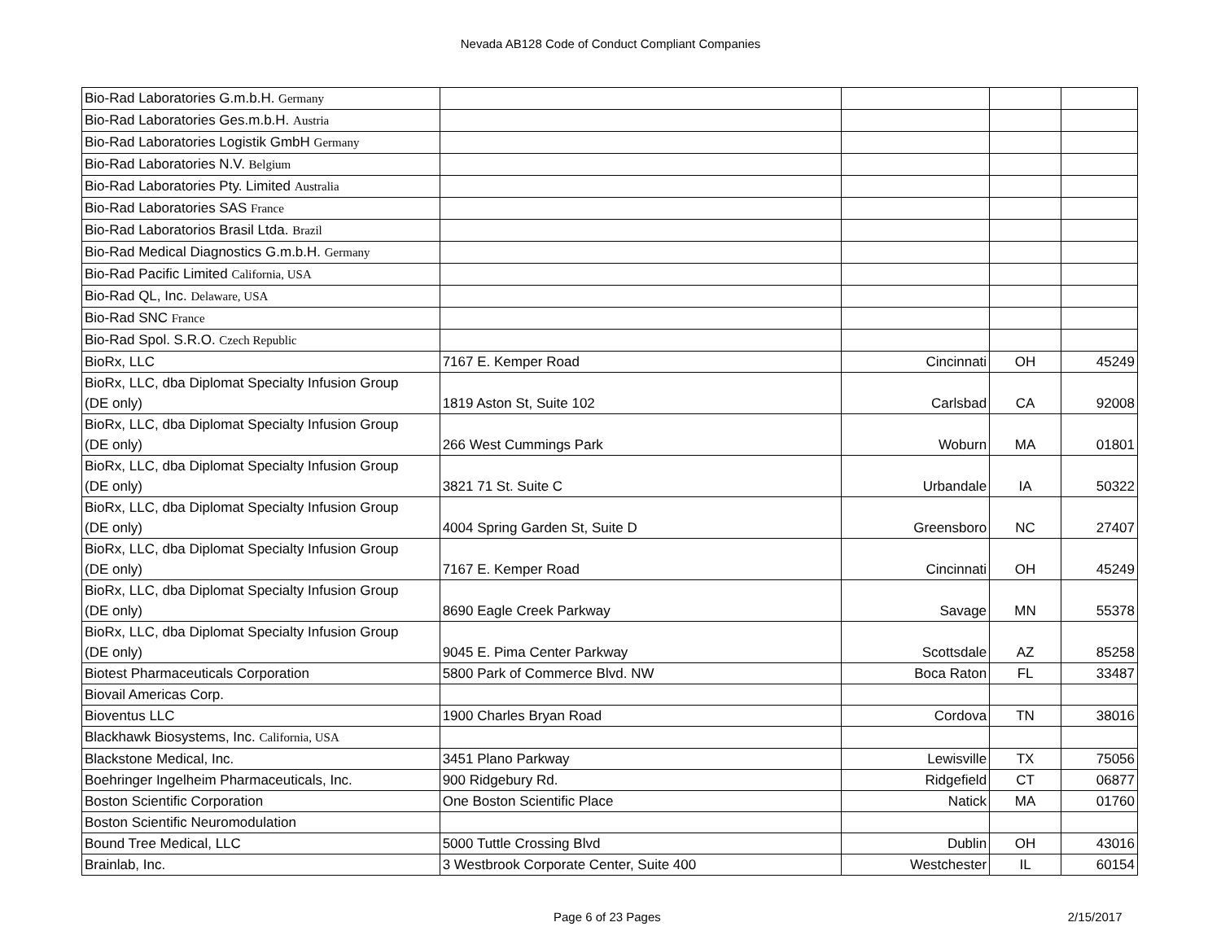Nevada AB128 Code of Conduct Compliant Companies
| Bio-Rad Laboratories G.m.b.H. Germany | | | | |
| Bio-Rad Laboratories Ges.m.b.H. Austria | | | | |
| Bio-Rad Laboratories Logistik GmbH Germany | | | | |
| Bio-Rad Laboratories N.V. Belgium | | | | |
| Bio-Rad Laboratories Pty. Limited Australia | | | | |
| Bio-Rad Laboratories SAS France | | | | |
| Bio-Rad Laboratorios Brasil Ltda. Brazil | | | | |
| Bio-Rad Medical Diagnostics G.m.b.H. Germany | | | | |
| Bio-Rad Pacific Limited California, USA | | | | |
| Bio-Rad QL, Inc. Delaware, USA | | | | |
| Bio-Rad SNC France | | | | |
| Bio-Rad Spol. S.R.O. Czech Republic | | | | |
| BioRx, LLC | 7167 E. Kemper Road | Cincinnati | OH | 45249 |
| BioRx, LLC, dba Diplomat Specialty Infusion Group (DE only) | 1819 Aston St, Suite 102 | Carlsbad | CA | 92008 |
| BioRx, LLC, dba Diplomat Specialty Infusion Group (DE only) | 266 West Cummings Park | Woburn | MA | 01801 |
| BioRx, LLC, dba Diplomat Specialty Infusion Group (DE only) | 3821 71 St. Suite C | Urbandale | IA | 50322 |
| BioRx, LLC, dba Diplomat Specialty Infusion Group (DE only) | 4004 Spring Garden St, Suite D | Greensboro | NC | 27407 |
| BioRx, LLC, dba Diplomat Specialty Infusion Group (DE only) | 7167 E. Kemper Road | Cincinnati | OH | 45249 |
| BioRx, LLC, dba Diplomat Specialty Infusion Group (DE only) | 8690 Eagle Creek Parkway | Savage | MN | 55378 |
| BioRx, LLC, dba Diplomat Specialty Infusion Group (DE only) | 9045 E. Pima Center Parkway | Scottsdale | AZ | 85258 |
| Biotest Pharmaceuticals Corporation | 5800 Park of Commerce Blvd. NW | Boca Raton | FL | 33487 |
| Biovail Americas Corp. | | | | |
| Bioventus LLC | 1900 Charles Bryan Road | Cordova | TN | 38016 |
| Blackhawk Biosystems, Inc. California, USA | | | | |
| Blackstone Medical, Inc. | 3451 Plano Parkway | Lewisville | TX | 75056 |
| Boehringer Ingelheim Pharmaceuticals, Inc. | 900 Ridgebury Rd. | Ridgefield | CT | 06877 |
| Boston Scientific Corporation | One Boston Scientific Place | Natick | MA | 01760 |
| Boston Scientific Neuromodulation | | | | |
| Bound Tree Medical, LLC | 5000 Tuttle Crossing Blvd | Dublin | OH | 43016 |
| Brainlab, Inc. | 3 Westbrook Corporate Center, Suite 400 | Westchester | IL | 60154 |
Page 6 of 23 Pages 2/15/2017